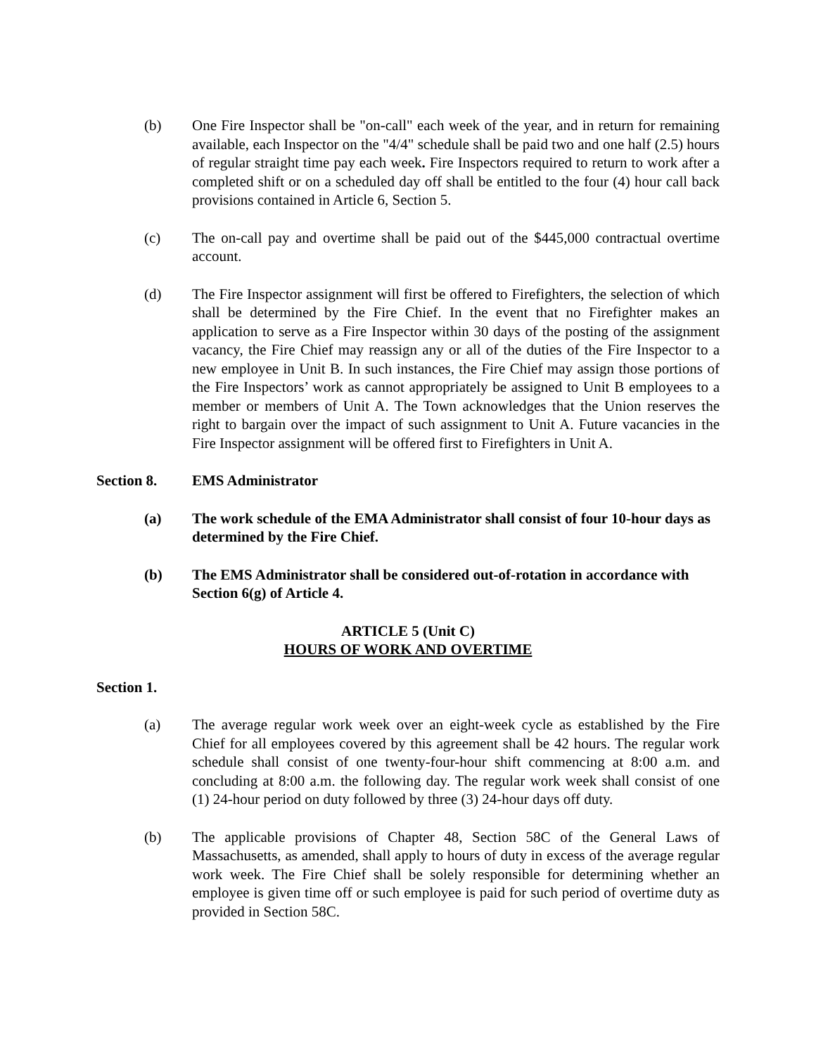(b) One Fire Inspector shall be "on-call" each week of the year, and in return for remaining available, each Inspector on the "4/4" schedule shall be paid two and one half (2.5) hours of regular straight time pay each week. Fire Inspectors required to return to work after a completed shift or on a scheduled day off shall be entitled to the four (4) hour call back provisions contained in Article 6, Section 5.
(c) The on-call pay and overtime shall be paid out of the $445,000 contractual overtime account.
(d) The Fire Inspector assignment will first be offered to Firefighters, the selection of which shall be determined by the Fire Chief. In the event that no Firefighter makes an application to serve as a Fire Inspector within 30 days of the posting of the assignment vacancy, the Fire Chief may reassign any or all of the duties of the Fire Inspector to a new employee in Unit B. In such instances, the Fire Chief may assign those portions of the Fire Inspectors’ work as cannot appropriately be assigned to Unit B employees to a member or members of Unit A. The Town acknowledges that the Union reserves the right to bargain over the impact of such assignment to Unit A. Future vacancies in the Fire Inspector assignment will be offered first to Firefighters in Unit A.
Section 8. EMS Administrator
(a) The work schedule of the EMA Administrator shall consist of four 10-hour days as determined by the Fire Chief.
(b) The EMS Administrator shall be considered out-of-rotation in accordance with Section 6(g) of Article 4.
ARTICLE 5 (Unit C)
HOURS OF WORK AND OVERTIME
Section 1.
(a) The average regular work week over an eight-week cycle as established by the Fire Chief for all employees covered by this agreement shall be 42 hours. The regular work schedule shall consist of one twenty-four-hour shift commencing at 8:00 a.m. and concluding at 8:00 a.m. the following day. The regular work week shall consist of one (1) 24-hour period on duty followed by three (3) 24-hour days off duty.
(b) The applicable provisions of Chapter 48, Section 58C of the General Laws of Massachusetts, as amended, shall apply to hours of duty in excess of the average regular work week. The Fire Chief shall be solely responsible for determining whether an employee is given time off or such employee is paid for such period of overtime duty as provided in Section 58C.